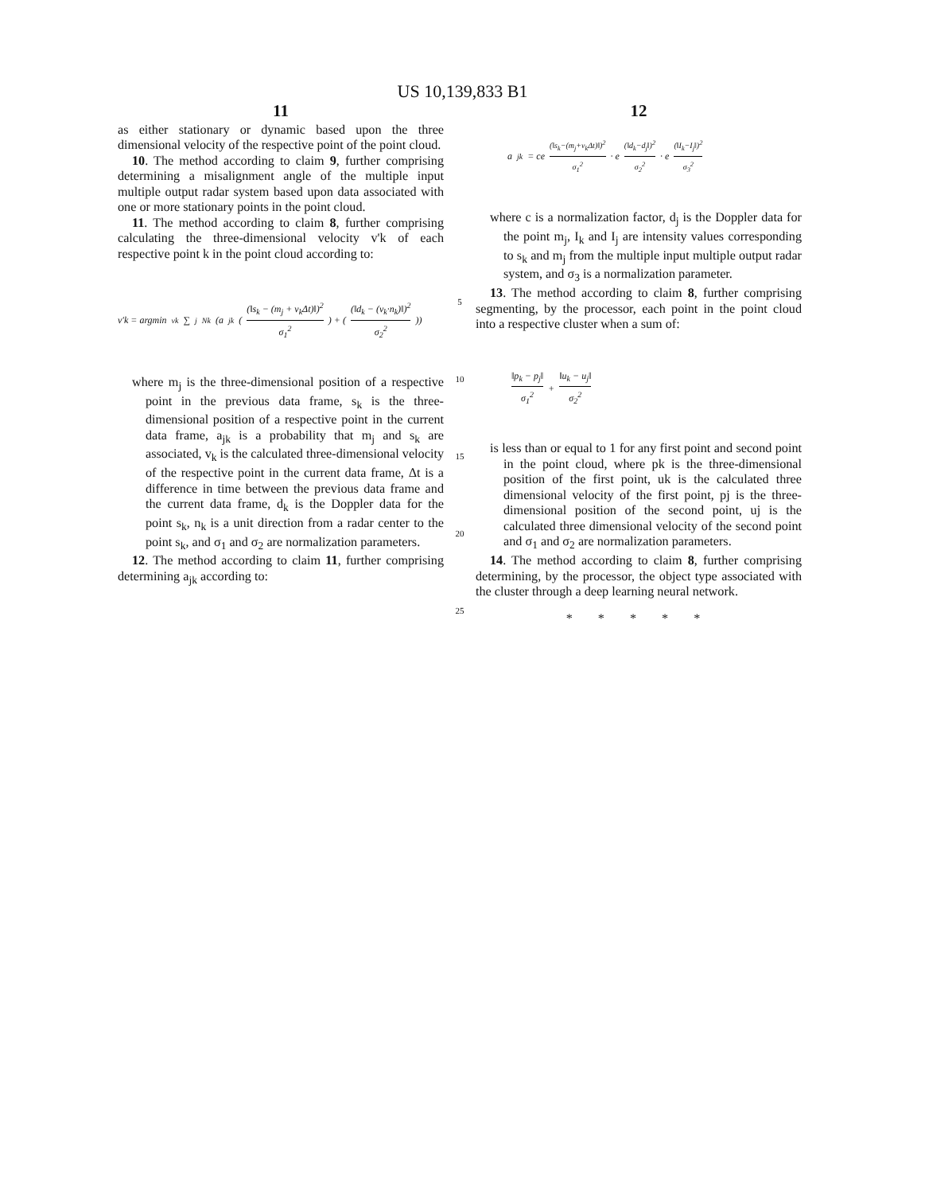US 10,139,833 B1
11
as either stationary or dynamic based upon the three dimensional velocity of the respective point of the point cloud.
10. The method according to claim 9, further comprising determining a misalignment angle of the multiple input multiple output radar system based upon data associated with one or more stationary points in the point cloud.
11. The method according to claim 8, further comprising calculating the three-dimensional velocity v'k of each respective point k in the point cloud according to:
v′k = argmin<sub>vk</sub> ∑<sub>j</sub><sup>Nk</sup> (a<sub>jk</sub>( (‖s<sub>k</sub> − (m<sub>j</sub> + v<sub>k</sub>Δt)‖)<sup>2</sup> σ<sub>1</sub><sup>2</sup> ) + ( (‖d<sub>k</sub> − (v<sub>k</sub>·n<sub>k</sub>)‖)<sup>2</sup> σ<sub>2</sub><sup>2</sup> ))
where m<sub>j</sub> is the three-dimensional position of a respective point in the previous data frame, s<sub>k</sub> is the three-dimensional position of a respective point in the current data frame, a<sub>jk</sub> is a probability that m<sub>j</sub> and s<sub>k</sub> are associated, v<sub>k</sub> is the calculated three-dimensional velocity of the respective point in the current data frame, Δt is a difference in time between the previous data frame and the current data frame, d<sub>k</sub> is the Doppler data for the point s<sub>k</sub>, n<sub>k</sub> is a unit direction from a radar center to the point s<sub>k</sub>, and σ<sub>1</sub> and σ<sub>2</sub> are normalization parameters.
12. The method according to claim 11, further comprising determining a<sub>jk</sub> according to:
5
10
15
20
25
12
a<sub>jk</sub> = ce<sup>(‖s<sub>k</sub>−(m<sub>j</sub>+v<sub>k</sub>Δt)‖)<sup>2</sup> σ<sub>1</sub><sup>2</sup></sup> · e<sup>(‖d<sub>k</sub>−d<sub>j</sub>‖)<sup>2</sup> σ<sub>2</sub><sup>2</sup></sup> · e<sup>(‖I<sub>k</sub>−I<sub>j</sub>‖)<sup>2</sup> σ<sub>3</sub><sup>2</sup></sup>
where c is a normalization factor, d<sub>j</sub> is the Doppler data for the point m<sub>j</sub>, I<sub>k</sub> and I<sub>j</sub> are intensity values corresponding to s<sub>k</sub> and m<sub>j</sub> from the multiple input multiple output radar system, and σ<sub>3</sub> is a normalization parameter.
13. The method according to claim 8, further comprising segmenting, by the processor, each point in the point cloud into a respective cluster when a sum of:
‖p<sub>k</sub> − p<sub>j</sub>‖ σ<sub>1</sub><sup>2</sup> + ‖u<sub>k</sub> − u<sub>j</sub>‖ σ<sub>2</sub><sup>2</sup>
is less than or equal to 1 for any first point and second point in the point cloud, where pk is the three-dimensional position of the first point, uk is the calculated three dimensional velocity of the first point, pj is the three-dimensional position of the second point, uj is the calculated three dimensional velocity of the second point and σ<sub>1</sub> and σ<sub>2</sub> are normalization parameters.
14. The method according to claim 8, further comprising determining, by the processor, the object type associated with the cluster through a deep learning neural network.
* * * * *